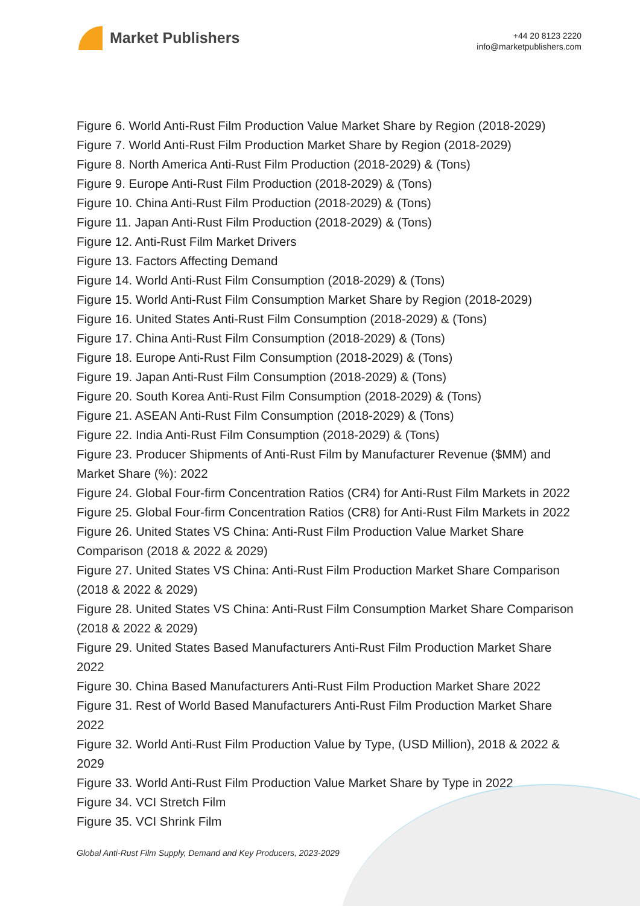Market Publishers
+44 20 8123 2220
info@marketpublishers.com
Figure 6. World Anti-Rust Film Production Value Market Share by Region (2018-2029)
Figure 7. World Anti-Rust Film Production Market Share by Region (2018-2029)
Figure 8. North America Anti-Rust Film Production (2018-2029) & (Tons)
Figure 9. Europe Anti-Rust Film Production (2018-2029) & (Tons)
Figure 10. China Anti-Rust Film Production (2018-2029) & (Tons)
Figure 11. Japan Anti-Rust Film Production (2018-2029) & (Tons)
Figure 12. Anti-Rust Film Market Drivers
Figure 13. Factors Affecting Demand
Figure 14. World Anti-Rust Film Consumption (2018-2029) & (Tons)
Figure 15. World Anti-Rust Film Consumption Market Share by Region (2018-2029)
Figure 16. United States Anti-Rust Film Consumption (2018-2029) & (Tons)
Figure 17. China Anti-Rust Film Consumption (2018-2029) & (Tons)
Figure 18. Europe Anti-Rust Film Consumption (2018-2029) & (Tons)
Figure 19. Japan Anti-Rust Film Consumption (2018-2029) & (Tons)
Figure 20. South Korea Anti-Rust Film Consumption (2018-2029) & (Tons)
Figure 21. ASEAN Anti-Rust Film Consumption (2018-2029) & (Tons)
Figure 22. India Anti-Rust Film Consumption (2018-2029) & (Tons)
Figure 23. Producer Shipments of Anti-Rust Film by Manufacturer Revenue ($MM) and Market Share (%): 2022
Figure 24. Global Four-firm Concentration Ratios (CR4) for Anti-Rust Film Markets in 2022
Figure 25. Global Four-firm Concentration Ratios (CR8) for Anti-Rust Film Markets in 2022
Figure 26. United States VS China: Anti-Rust Film Production Value Market Share Comparison (2018 & 2022 & 2029)
Figure 27. United States VS China: Anti-Rust Film Production Market Share Comparison (2018 & 2022 & 2029)
Figure 28. United States VS China: Anti-Rust Film Consumption Market Share Comparison (2018 & 2022 & 2029)
Figure 29. United States Based Manufacturers Anti-Rust Film Production Market Share 2022
Figure 30. China Based Manufacturers Anti-Rust Film Production Market Share 2022
Figure 31. Rest of World Based Manufacturers Anti-Rust Film Production Market Share 2022
Figure 32. World Anti-Rust Film Production Value by Type, (USD Million), 2018 & 2022 & 2029
Figure 33. World Anti-Rust Film Production Value Market Share by Type in 2022
Figure 34. VCI Stretch Film
Figure 35. VCI Shrink Film
Global Anti-Rust Film Supply, Demand and Key Producers, 2023-2029